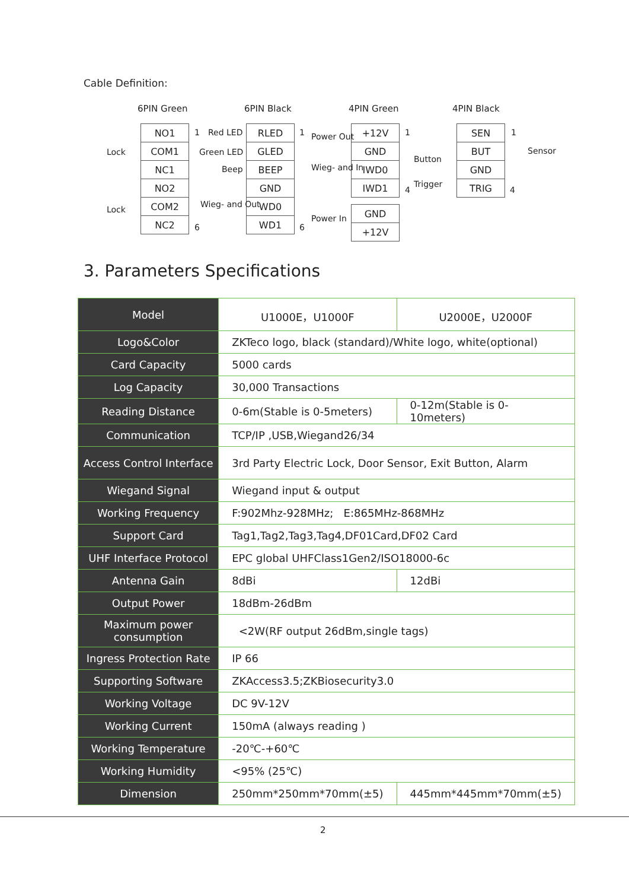Cable Definition:
6PIN Green 6PIN Black 4PIN Green 4PIN Black
| NO1 |
| COM1 |
| NC1 |
| NO2 |
| COM2 |
| NC2 |
| RLED |
| GLED |
| BEEP |
| GND |
| WD0 |
| WD1 |
| +12V |
| GND |
| IWD0 |
| IWD1 |
| GND |
| +12V |
| SEN |
| BUT |
| GND |
| TRIG |
Lock
Lock
1
6
Red LED
Green LED
Beep
Wieg- and Out
1
6
Power Out
Wieg- and In
Power In
1
4
Button
Trigger
1
4
Sensor
3. Parameters Specifications
| Model | U1000E，U1000F | U2000E，U2000F |
| Logo&Color | ZKTeco logo, black (standard)/White logo, white(optional) | |
| Card Capacity | 5000 cards | |
| Log Capacity | 30,000 Transactions | |
| Reading Distance | 0-6m(Stable is 0-5meters) | 0-12m(Stable is 0-10meters) |
| Communication | TCP/IP ,USB,Wiegand26/34 | |
| Access Control Interface | 3rd Party Electric Lock, Door Sensor, Exit Button, Alarm | |
| Wiegand Signal | Wiegand input & output | |
| Working Frequency | F:902Mhz-928MHz; E:865MHz-868MHz | |
| Support Card | Tag1,Tag2,Tag3,Tag4,DF01Card,DF02 Card | |
| UHF Interface Protocol | EPC global UHFClass1Gen2/ISO18000-6c | |
| Antenna Gain | 8dBi | 12dBi |
| Output Power | 18dBm-26dBm | |
| Maximum power consumption | <2W(RF output 26dBm,single tags) | |
| Ingress Protection Rate | IP 66 | |
| Supporting Software | ZKAccess3.5;ZKBiosecurity3.0 | |
| Working Voltage | DC 9V-12V | |
| Working Current | 150mA (always reading ) | |
| Working Temperature | -20℃-+60℃ | |
| Working Humidity | <95% (25℃) | |
| Dimension | 250mm*250mm*70mm(±5) | 445mm*445mm*70mm(±5) |
2